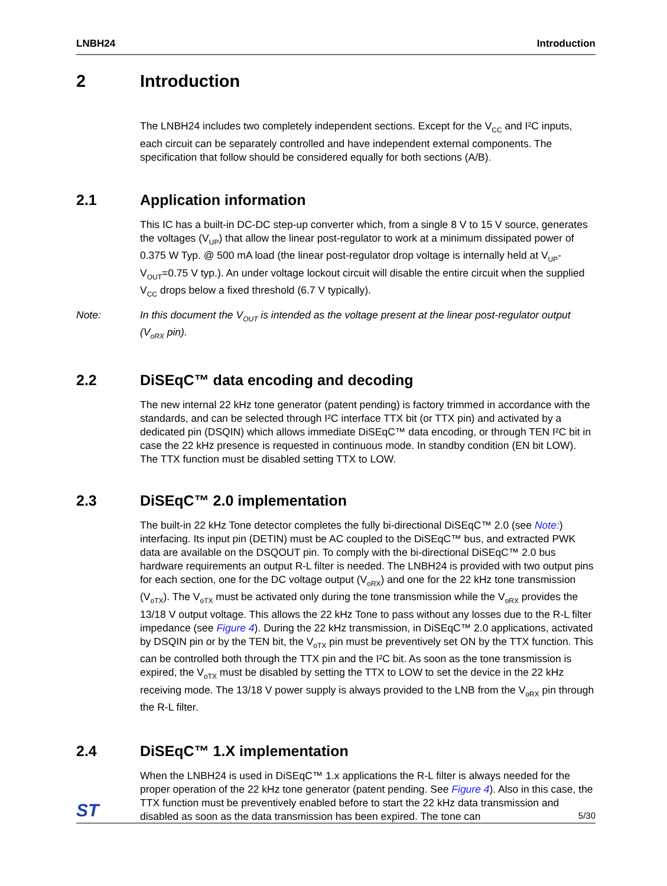LNBH24 Introduction
2 Introduction
The LNBH24 includes two completely independent sections. Except for the V<sub>CC</sub> and I²C inputs, each circuit can be separately controlled and have independent external components. The specification that follow should be considered equally for both sections (A/B).
2.1 Application information
This IC has a built-in DC-DC step-up converter which, from a single 8 V to 15 V source, generates the voltages (V<sub>UP</sub>) that allow the linear post-regulator to work at a minimum dissipated power of 0.375 W Typ. @ 500 mA load (the linear post-regulator drop voltage is internally held at V<sub>UP</sub>-V<sub>OUT</sub>=0.75 V typ.). An under voltage lockout circuit will disable the entire circuit when the supplied V<sub>CC</sub> drops below a fixed threshold (6.7 V typically).
Note: In this document the V<sub>OUT</sub> is intended as the voltage present at the linear post-regulator output (V<sub>oRX</sub> pin).
2.2 DiSEqC™ data encoding and decoding
The new internal 22 kHz tone generator (patent pending) is factory trimmed in accordance with the standards, and can be selected through I²C interface TTX bit (or TTX pin) and activated by a dedicated pin (DSQIN) which allows immediate DiSEqC™ data encoding, or through TEN I²C bit in case the 22 kHz presence is requested in continuous mode. In standby condition (EN bit LOW). The TTX function must be disabled setting TTX to LOW.
2.3 DiSEqC™ 2.0 implementation
The built-in 22 kHz Tone detector completes the fully bi-directional DiSEqC™ 2.0 (see Note:) interfacing. Its input pin (DETIN) must be AC coupled to the DiSEqC™ bus, and extracted PWK data are available on the DSQOUT pin. To comply with the bi-directional DiSEqC™ 2.0 bus hardware requirements an output R-L filter is needed. The LNBH24 is provided with two output pins for each section, one for the DC voltage output (V<sub>oRX</sub>) and one for the 22 kHz tone transmission (V<sub>oTX</sub>). The V<sub>oTX</sub> must be activated only during the tone transmission while the V<sub>oRX</sub> provides the 13/18 V output voltage. This allows the 22 kHz Tone to pass without any losses due to the R-L filter impedance (see Figure 4). During the 22 kHz transmission, in DiSEqC™ 2.0 applications, activated by DSQIN pin or by the TEN bit, the V<sub>oTX</sub> pin must be preventively set ON by the TTX function. This can be controlled both through the TTX pin and the I²C bit. As soon as the tone transmission is expired, the V<sub>oTX</sub> must be disabled by setting the TTX to LOW to set the device in the 22 kHz receiving mode. The 13/18 V power supply is always provided to the LNB from the V<sub>oRX</sub> pin through the R-L filter.
2.4 DiSEqC™ 1.X implementation
When the LNBH24 is used in DiSEqC™ 1.x applications the R-L filter is always needed for the proper operation of the 22 kHz tone generator (patent pending. See Figure 4). Also in this case, the TTX function must be preventively enabled before to start the 22 kHz data transmission and disabled as soon as the data transmission has been expired. The tone can
ST 5/30